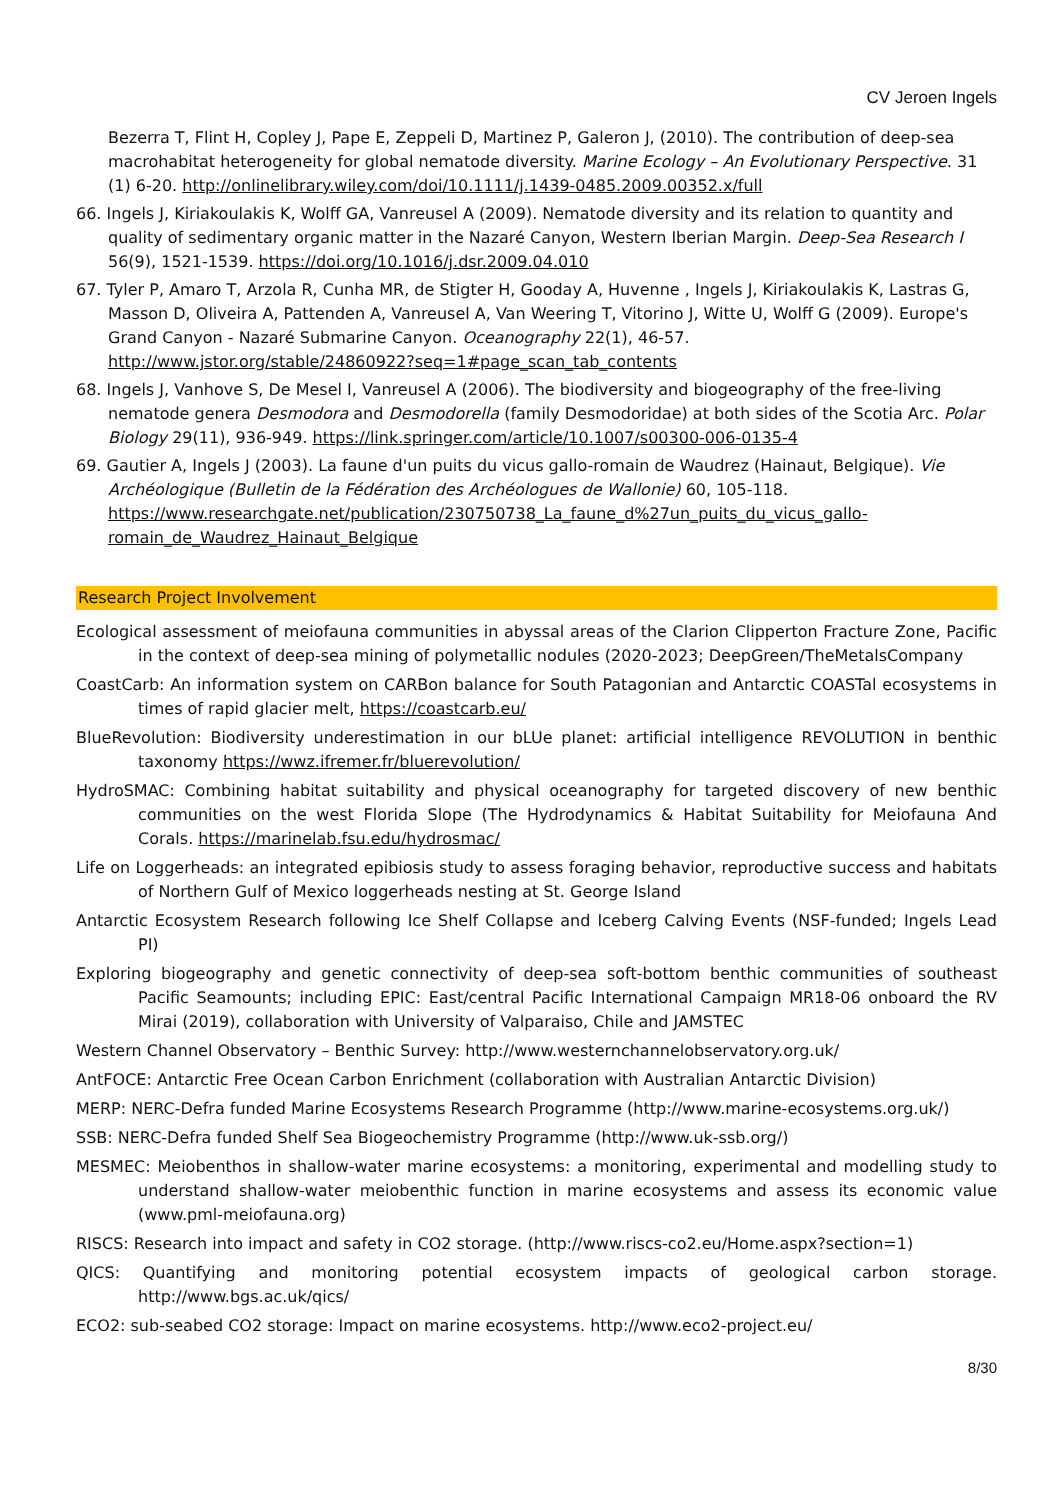CV Jeroen Ingels
Bezerra T, Flint H, Copley J, Pape E, Zeppeli D, Martinez P, Galeron J, (2010). The contribution of deep-sea macrohabitat heterogeneity for global nematode diversity. Marine Ecology – An Evolutionary Perspective. 31 (1) 6-20. http://onlinelibrary.wiley.com/doi/10.1111/j.1439-0485.2009.00352.x/full
66. Ingels J, Kiriakoulakis K, Wolff GA, Vanreusel A (2009). Nematode diversity and its relation to quantity and quality of sedimentary organic matter in the Nazaré Canyon, Western Iberian Margin. Deep-Sea Research I 56(9), 1521-1539. https://doi.org/10.1016/j.dsr.2009.04.010
67. Tyler P, Amaro T, Arzola R, Cunha MR, de Stigter H, Gooday A, Huvenne , Ingels J, Kiriakoulakis K, Lastras G, Masson D, Oliveira A, Pattenden A, Vanreusel A, Van Weering T, Vitorino J, Witte U, Wolff G (2009). Europe's Grand Canyon - Nazaré Submarine Canyon. Oceanography 22(1), 46-57. http://www.jstor.org/stable/24860922?seq=1#page_scan_tab_contents
68. Ingels J, Vanhove S, De Mesel I, Vanreusel A (2006). The biodiversity and biogeography of the free-living nematode genera Desmodora and Desmodorella (family Desmodoridae) at both sides of the Scotia Arc. Polar Biology 29(11), 936-949. https://link.springer.com/article/10.1007/s00300-006-0135-4
69. Gautier A, Ingels J (2003). La faune d'un puits du vicus gallo-romain de Waudrez (Hainaut, Belgique). Vie Archéologique (Bulletin de la Fédération des Archéologues de Wallonie) 60, 105-118. https://www.researchgate.net/publication/230750738_La_faune_d%27un_puits_du_vicus_gallo-romain_de_Waudrez_Hainaut_Belgique
Research Project Involvement
Ecological assessment of meiofauna communities in abyssal areas of the Clarion Clipperton Fracture Zone, Pacific in the context of deep-sea mining of polymetallic nodules (2020-2023; DeepGreen/TheMetalsCompany
CoastCarb: An information system on CARBon balance for South Patagonian and Antarctic COASTal ecosystems in times of rapid glacier melt, https://coastcarb.eu/
BlueRevolution: Biodiversity underestimation in our bLUe planet: artificial intelligence REVOLUTION in benthic taxonomy https://wwz.ifremer.fr/bluerevolution/
HydroSMAC: Combining habitat suitability and physical oceanography for targeted discovery of new benthic communities on the west Florida Slope (The Hydrodynamics & Habitat Suitability for Meiofauna And Corals. https://marinelab.fsu.edu/hydrosmac/
Life on Loggerheads: an integrated epibiosis study to assess foraging behavior, reproductive success and habitats of Northern Gulf of Mexico loggerheads nesting at St. George Island
Antarctic Ecosystem Research following Ice Shelf Collapse and Iceberg Calving Events (NSF-funded; Ingels Lead PI)
Exploring biogeography and genetic connectivity of deep-sea soft-bottom benthic communities of southeast Pacific Seamounts; including EPIC: East/central Pacific International Campaign MR18-06 onboard the RV Mirai (2019), collaboration with University of Valparaiso, Chile and JAMSTEC
Western Channel Observatory – Benthic Survey: http://www.westernchannelobservatory.org.uk/
AntFOCE: Antarctic Free Ocean Carbon Enrichment (collaboration with Australian Antarctic Division)
MERP: NERC-Defra funded Marine Ecosystems Research Programme (http://www.marine-ecosystems.org.uk/)
SSB: NERC-Defra funded Shelf Sea Biogeochemistry Programme (http://www.uk-ssb.org/)
MESMEC: Meiobenthos in shallow-water marine ecosystems: a monitoring, experimental and modelling study to understand shallow-water meiobenthic function in marine ecosystems and assess its economic value (www.pml-meiofauna.org)
RISCS: Research into impact and safety in CO2 storage. (http://www.riscs-co2.eu/Home.aspx?section=1)
QICS: Quantifying and monitoring potential ecosystem impacts of geological carbon storage. http://www.bgs.ac.uk/qics/
ECO2: sub-seabed CO2 storage: Impact on marine ecosystems. http://www.eco2-project.eu/
8/30